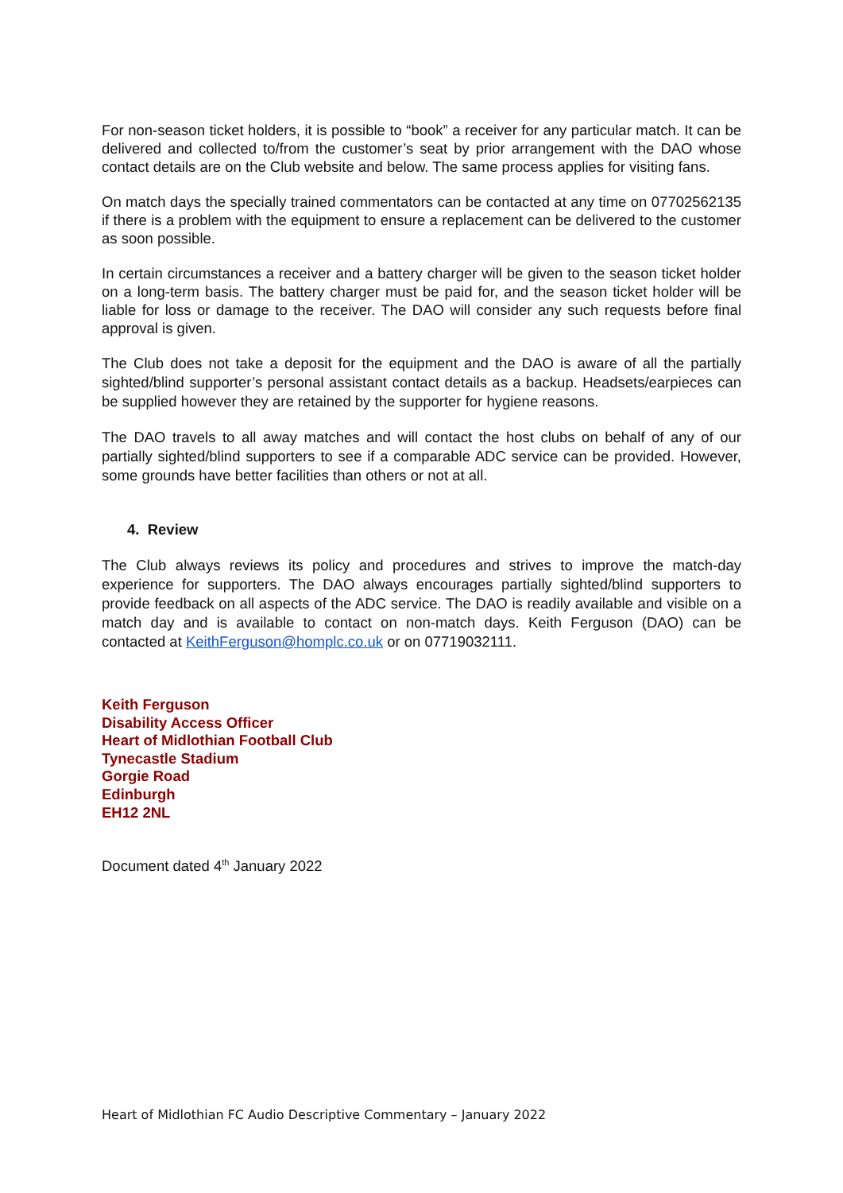For non-season ticket holders, it is possible to “book” a receiver for any particular match. It can be delivered and collected to/from the customer’s seat by prior arrangement with the DAO whose contact details are on the Club website and below. The same process applies for visiting fans.
On match days the specially trained commentators can be contacted at any time on 07702562135 if there is a problem with the equipment to ensure a replacement can be delivered to the customer as soon possible.
In certain circumstances a receiver and a battery charger will be given to the season ticket holder on a long-term basis. The battery charger must be paid for, and the season ticket holder will be liable for loss or damage to the receiver. The DAO will consider any such requests before final approval is given.
The Club does not take a deposit for the equipment and the DAO is aware of all the partially sighted/blind supporter’s personal assistant contact details as a backup. Headsets/earpieces can be supplied however they are retained by the supporter for hygiene reasons.
The DAO travels to all away matches and will contact the host clubs on behalf of any of our partially sighted/blind supporters to see if a comparable ADC service can be provided. However, some grounds have better facilities than others or not at all.
4. Review
The Club always reviews its policy and procedures and strives to improve the match-day experience for supporters. The DAO always encourages partially sighted/blind supporters to provide feedback on all aspects of the ADC service. The DAO is readily available and visible on a match day and is available to contact on non-match days. Keith Ferguson (DAO) can be contacted at KeithFerguson@homplc.co.uk or on 07719032111.
Keith Ferguson
Disability Access Officer
Heart of Midlothian Football Club
Tynecastle Stadium
Gorgie Road
Edinburgh
EH12 2NL
Document dated 4<sup>th</sup> January 2022
Heart of Midlothian FC Audio Descriptive Commentary – January 2022